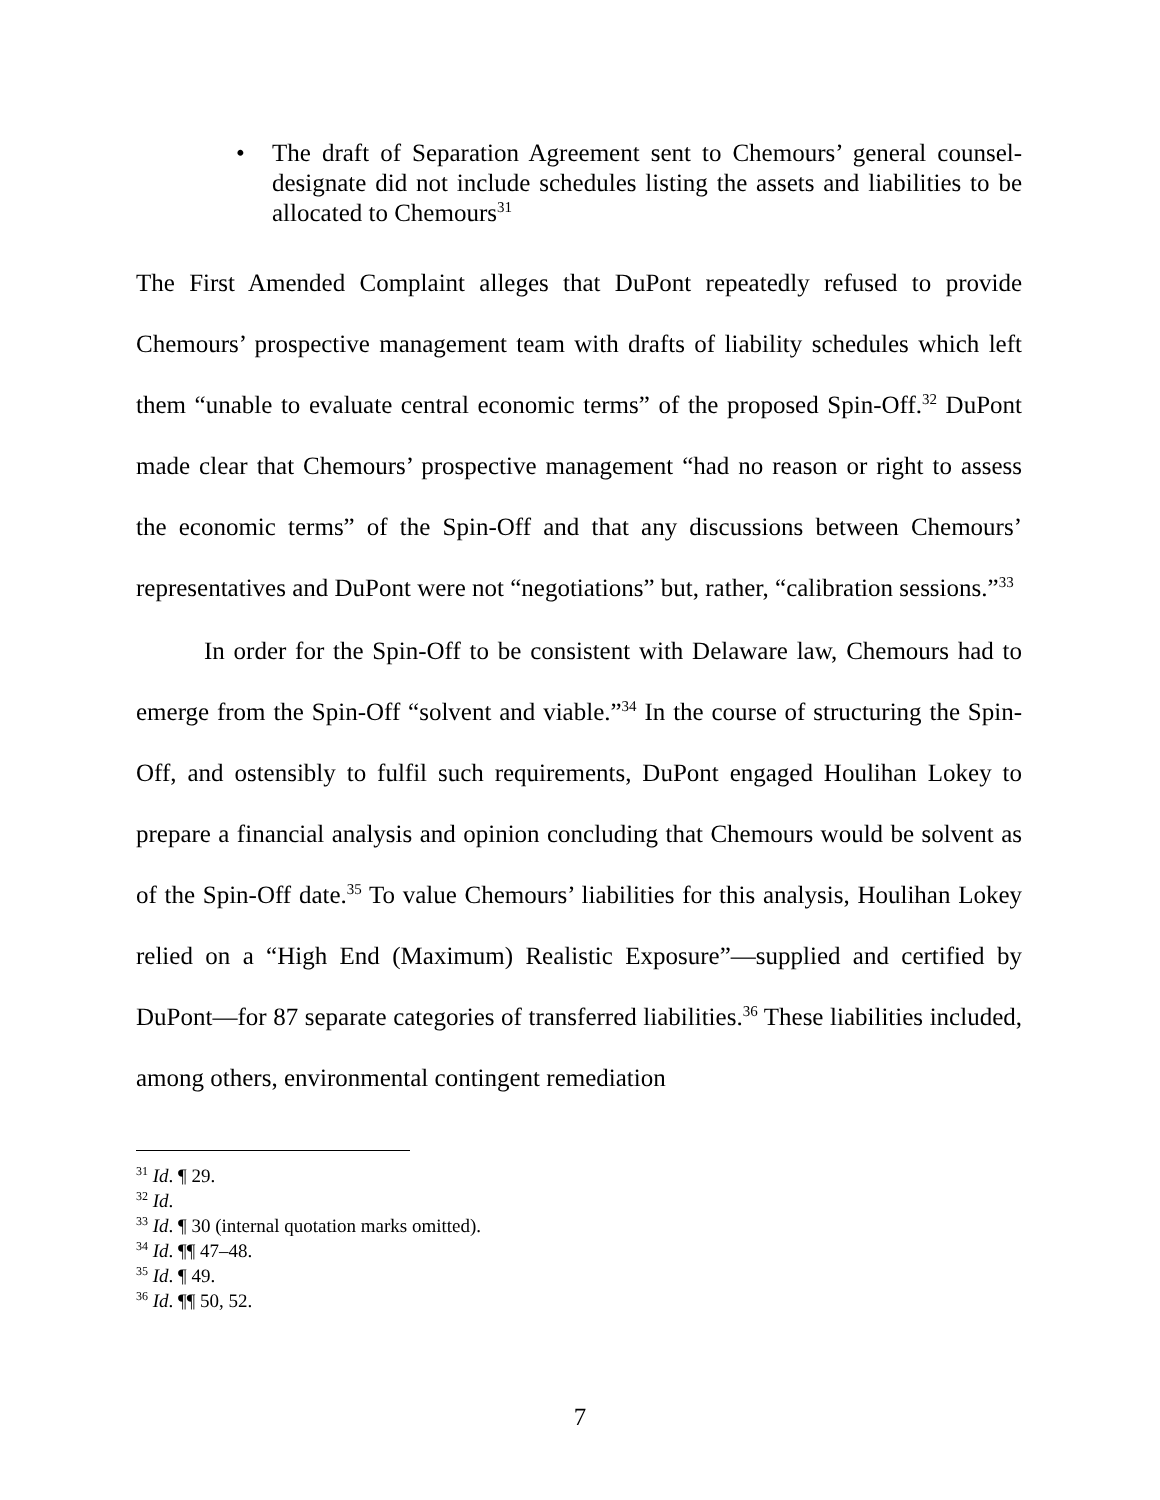• The draft of Separation Agreement sent to Chemours’ general counsel-designate did not include schedules listing the assets and liabilities to be allocated to Chemours<sup>31</sup>
The First Amended Complaint alleges that DuPont repeatedly refused to provide Chemours’ prospective management team with drafts of liability schedules which left them “unable to evaluate central economic terms” of the proposed Spin-Off.<sup>32</sup> DuPont made clear that Chemours’ prospective management “had no reason or right to assess the economic terms” of the Spin-Off and that any discussions between Chemours’ representatives and DuPont were not “negotiations” but, rather, “calibration sessions.”<sup>33</sup>
In order for the Spin-Off to be consistent with Delaware law, Chemours had to emerge from the Spin-Off “solvent and viable.”<sup>34</sup> In the course of structuring the Spin-Off, and ostensibly to fulfil such requirements, DuPont engaged Houlihan Lokey to prepare a financial analysis and opinion concluding that Chemours would be solvent as of the Spin-Off date.<sup>35</sup> To value Chemours’ liabilities for this analysis, Houlihan Lokey relied on a “High End (Maximum) Realistic Exposure”—supplied and certified by DuPont—for 87 separate categories of transferred liabilities.<sup>36</sup> These liabilities included, among others, environmental contingent remediation
<sup>31</sup> Id. ¶ 29.
<sup>32</sup> Id.
<sup>33</sup> Id. ¶ 30 (internal quotation marks omitted).
<sup>34</sup> Id. ¶¶ 47–48.
<sup>35</sup> Id. ¶ 49.
<sup>36</sup> Id. ¶¶ 50, 52.
7